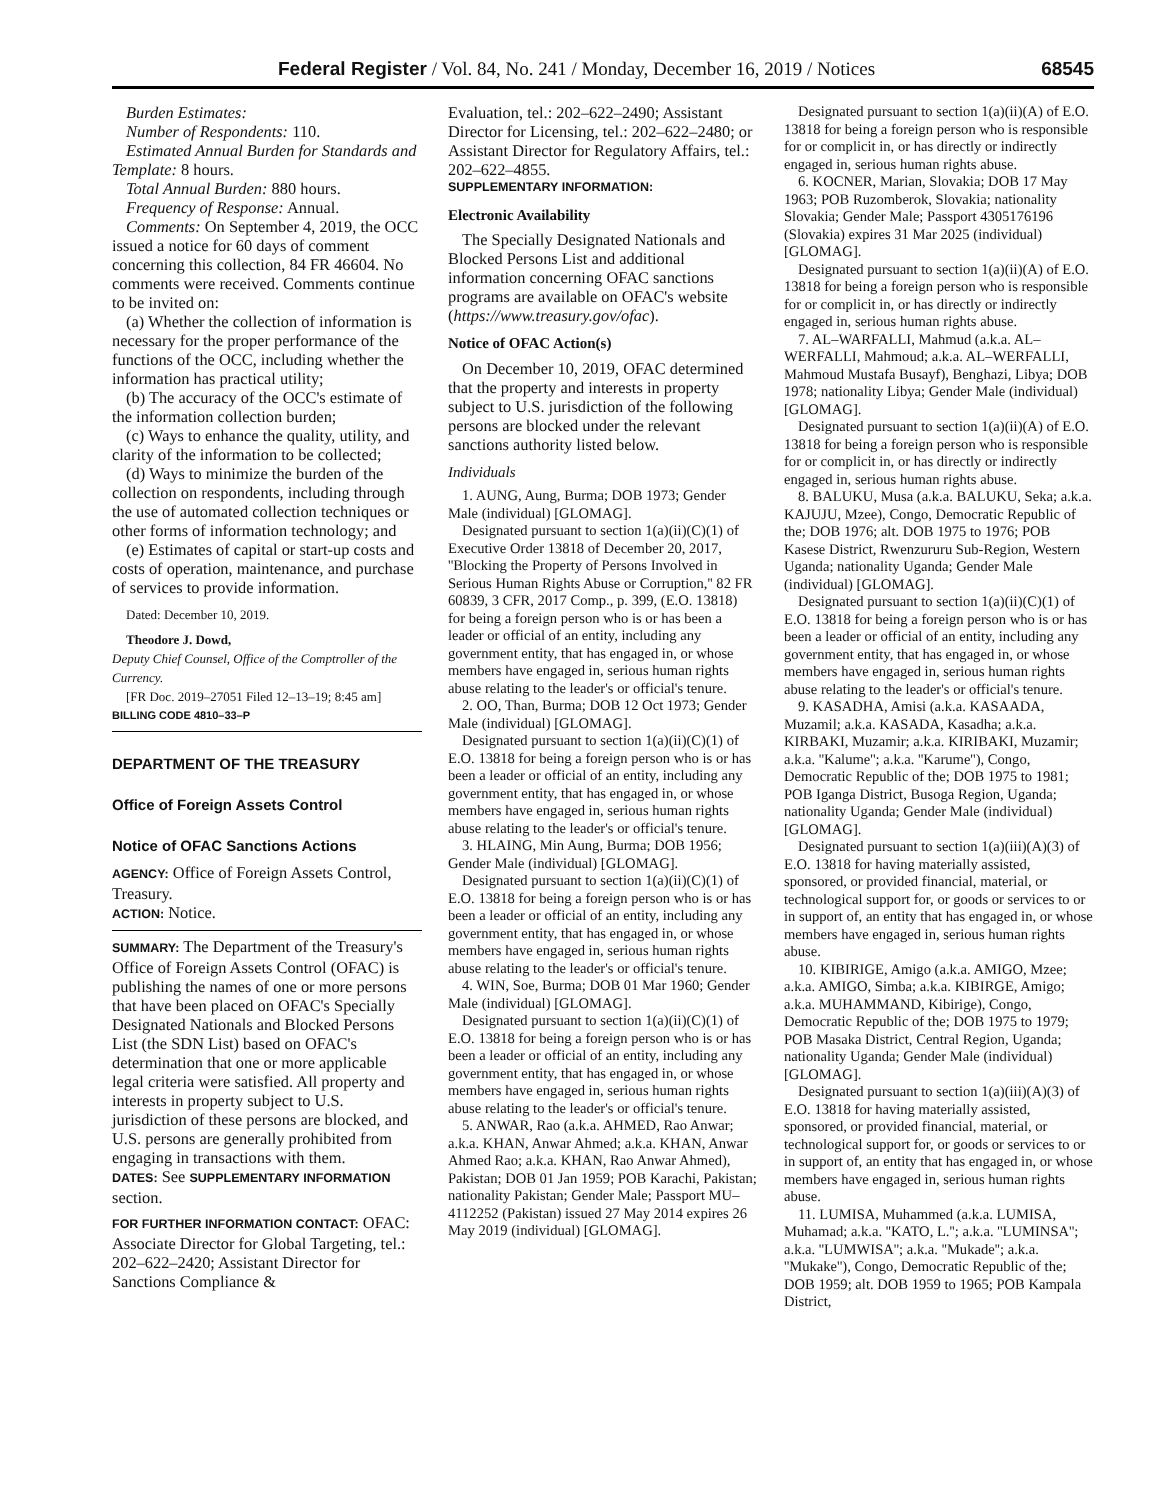Federal Register / Vol. 84, No. 241 / Monday, December 16, 2019 / Notices 68545
Burden Estimates:
Number of Respondents: 110.
Estimated Annual Burden for Standards and Template: 8 hours.
Total Annual Burden: 880 hours.
Frequency of Response: Annual.
Comments: On September 4, 2019, the OCC issued a notice for 60 days of comment concerning this collection, 84 FR 46604. No comments were received. Comments continue to be invited on:
(a) Whether the collection of information is necessary for the proper performance of the functions of the OCC, including whether the information has practical utility;
(b) The accuracy of the OCC's estimate of the information collection burden;
(c) Ways to enhance the quality, utility, and clarity of the information to be collected;
(d) Ways to minimize the burden of the collection on respondents, including through the use of automated collection techniques or other forms of information technology; and
(e) Estimates of capital or start-up costs and costs of operation, maintenance, and purchase of services to provide information.
Dated: December 10, 2019.
Theodore J. Dowd,
Deputy Chief Counsel, Office of the Comptroller of the Currency.
[FR Doc. 2019–27051 Filed 12–13–19; 8:45 am]
BILLING CODE 4810–33–P
DEPARTMENT OF THE TREASURY
Office of Foreign Assets Control
Notice of OFAC Sanctions Actions
AGENCY: Office of Foreign Assets Control, Treasury.
ACTION: Notice.
SUMMARY: The Department of the Treasury's Office of Foreign Assets Control (OFAC) is publishing the names of one or more persons that have been placed on OFAC's Specially Designated Nationals and Blocked Persons List (the SDN List) based on OFAC's determination that one or more applicable legal criteria were satisfied. All property and interests in property subject to U.S. jurisdiction of these persons are blocked, and U.S. persons are generally prohibited from engaging in transactions with them.
DATES: See SUPPLEMENTARY INFORMATION section.
FOR FURTHER INFORMATION CONTACT: OFAC: Associate Director for Global Targeting, tel.: 202–622–2420; Assistant Director for Sanctions Compliance &
Evaluation, tel.: 202–622–2490; Assistant Director for Licensing, tel.: 202–622–2480; or Assistant Director for Regulatory Affairs, tel.: 202–622–4855.
SUPPLEMENTARY INFORMATION:
Electronic Availability
The Specially Designated Nationals and Blocked Persons List and additional information concerning OFAC sanctions programs are available on OFAC's website (https://www.treasury.gov/ofac).
Notice of OFAC Action(s)
On December 10, 2019, OFAC determined that the property and interests in property subject to U.S. jurisdiction of the following persons are blocked under the relevant sanctions authority listed below.
Individuals
1. AUNG, Aung, Burma; DOB 1973; Gender Male (individual) [GLOMAG].
Designated pursuant to section 1(a)(ii)(C)(1) of Executive Order 13818 of December 20, 2017, ''Blocking the Property of Persons Involved in Serious Human Rights Abuse or Corruption,'' 82 FR 60839, 3 CFR, 2017 Comp., p. 399, (E.O. 13818) for being a foreign person who is or has been a leader or official of an entity, including any government entity, that has engaged in, or whose members have engaged in, serious human rights abuse relating to the leader's or official's tenure.
2. OO, Than, Burma; DOB 12 Oct 1973; Gender Male (individual) [GLOMAG].
Designated pursuant to section 1(a)(ii)(C)(1) of E.O. 13818 for being a foreign person who is or has been a leader or official of an entity, including any government entity, that has engaged in, or whose members have engaged in, serious human rights abuse relating to the leader's or official's tenure.
3. HLAING, Min Aung, Burma; DOB 1956; Gender Male (individual) [GLOMAG].
Designated pursuant to section 1(a)(ii)(C)(1) of E.O. 13818 for being a foreign person who is or has been a leader or official of an entity, including any government entity, that has engaged in, or whose members have engaged in, serious human rights abuse relating to the leader's or official's tenure.
4. WIN, Soe, Burma; DOB 01 Mar 1960; Gender Male (individual) [GLOMAG].
Designated pursuant to section 1(a)(ii)(C)(1) of E.O. 13818 for being a foreign person who is or has been a leader or official of an entity, including any government entity, that has engaged in, or whose members have engaged in, serious human rights abuse relating to the leader's or official's tenure.
5. ANWAR, Rao (a.k.a. AHMED, Rao Anwar; a.k.a. KHAN, Anwar Ahmed; a.k.a. KHAN, Anwar Ahmed Rao; a.k.a. KHAN, Rao Anwar Ahmed), Pakistan; DOB 01 Jan 1959; POB Karachi, Pakistan; nationality Pakistan; Gender Male; Passport MU–4112252 (Pakistan) issued 27 May 2014 expires 26 May 2019 (individual) [GLOMAG].
Designated pursuant to section 1(a)(ii)(A) of E.O. 13818 for being a foreign person who is responsible for or complicit in, or has directly or indirectly engaged in, serious human rights abuse.
6. KOCNER, Marian, Slovakia; DOB 17 May 1963; POB Ruzomberok, Slovakia; nationality Slovakia; Gender Male; Passport 4305176196 (Slovakia) expires 31 Mar 2025 (individual) [GLOMAG].
Designated pursuant to section 1(a)(ii)(A) of E.O. 13818 for being a foreign person who is responsible for or complicit in, or has directly or indirectly engaged in, serious human rights abuse.
7. AL–WARFALLI, Mahmud (a.k.a. AL–WERFALLI, Mahmoud; a.k.a. AL–WERFALLI, Mahmoud Mustafa Busayf), Benghazi, Libya; DOB 1978; nationality Libya; Gender Male (individual) [GLOMAG].
Designated pursuant to section 1(a)(ii)(A) of E.O. 13818 for being a foreign person who is responsible for or complicit in, or has directly or indirectly engaged in, serious human rights abuse.
8. BALUKU, Musa (a.k.a. BALUKU, Seka; a.k.a. KAJUJU, Mzee), Congo, Democratic Republic of the; DOB 1976; alt. DOB 1975 to 1976; POB Kasese District, Rwenzururu Sub-Region, Western Uganda; nationality Uganda; Gender Male (individual) [GLOMAG].
Designated pursuant to section 1(a)(ii)(C)(1) of E.O. 13818 for being a foreign person who is or has been a leader or official of an entity, including any government entity, that has engaged in, or whose members have engaged in, serious human rights abuse relating to the leader's or official's tenure.
9. KASADHA, Amisi (a.k.a. KASAADA, Muzamil; a.k.a. KASADA, Kasadha; a.k.a. KIRBAKI, Muzamir; a.k.a. KIRIBAKI, Muzamir; a.k.a. ''Kalume''; a.k.a. ''Karume''), Congo, Democratic Republic of the; DOB 1975 to 1981; POB Iganga District, Busoga Region, Uganda; nationality Uganda; Gender Male (individual) [GLOMAG].
Designated pursuant to section 1(a)(iii)(A)(3) of E.O. 13818 for having materially assisted, sponsored, or provided financial, material, or technological support for, or goods or services to or in support of, an entity that has engaged in, or whose members have engaged in, serious human rights abuse.
10. KIBIRIGE, Amigo (a.k.a. AMIGO, Mzee; a.k.a. AMIGO, Simba; a.k.a. KIBIRGE, Amigo; a.k.a. MUHAMMAND, Kibirige), Congo, Democratic Republic of the; DOB 1975 to 1979; POB Masaka District, Central Region, Uganda; nationality Uganda; Gender Male (individual) [GLOMAG].
Designated pursuant to section 1(a)(iii)(A)(3) of E.O. 13818 for having materially assisted, sponsored, or provided financial, material, or technological support for, or goods or services to or in support of, an entity that has engaged in, or whose members have engaged in, serious human rights abuse.
11. LUMISA, Muhammed (a.k.a. LUMISA, Muhamad; a.k.a. ''KATO, L.''; a.k.a. ''LUMINSA''; a.k.a. ''LUMWISA''; a.k.a. ''Mukade''; a.k.a. ''Mukake''), Congo, Democratic Republic of the; DOB 1959; alt. DOB 1959 to 1965; POB Kampala District,